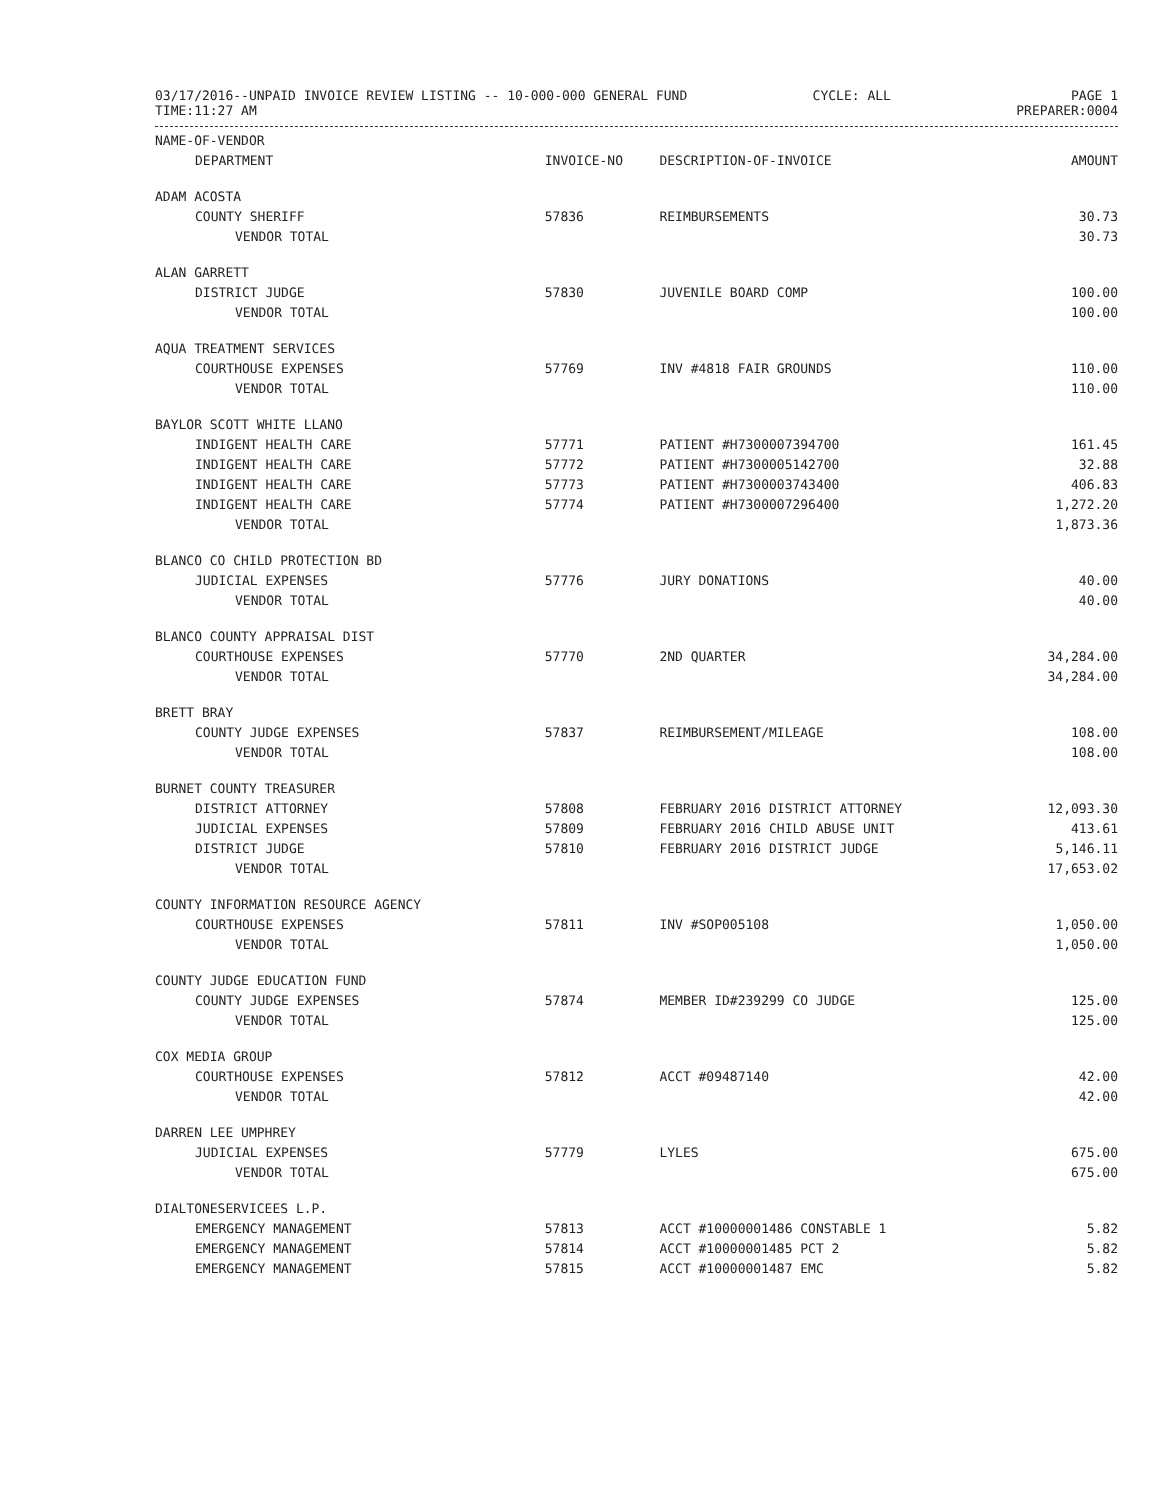03/17/2016--UNPAID INVOICE REVIEW LISTING -- 10-000-000 GENERAL FUND
TIME:11:27 AM
CYCLE: ALL PAGE 1
PREPARER:0004
| NAME-OF-VENDOR | | | |
| --- | --- | --- | --- |
| DEPARTMENT | INVOICE-NO | DESCRIPTION-OF-INVOICE | AMOUNT |
| ADAM ACOSTA | | | |
| COUNTY SHERIFF | 57836 | REIMBURSEMENTS | 30.73 |
| VENDOR TOTAL | | | 30.73 |
| ALAN GARRETT | | | |
| DISTRICT JUDGE | 57830 | JUVENILE BOARD COMP | 100.00 |
| VENDOR TOTAL | | | 100.00 |
| AQUA TREATMENT SERVICES | | | |
| COURTHOUSE EXPENSES | 57769 | INV #4818 FAIR GROUNDS | 110.00 |
| VENDOR TOTAL | | | 110.00 |
| BAYLOR SCOTT WHITE LLANO | | | |
| INDIGENT HEALTH CARE | 57771 | PATIENT #H7300007394700 | 161.45 |
| INDIGENT HEALTH CARE | 57772 | PATIENT #H7300005142700 | 32.88 |
| INDIGENT HEALTH CARE | 57773 | PATIENT #H7300003743400 | 406.83 |
| INDIGENT HEALTH CARE | 57774 | PATIENT #H7300007296400 | 1,272.20 |
| VENDOR TOTAL | | | 1,873.36 |
| BLANCO CO CHILD PROTECTION BD | | | |
| JUDICIAL EXPENSES | 57776 | JURY DONATIONS | 40.00 |
| VENDOR TOTAL | | | 40.00 |
| BLANCO COUNTY APPRAISAL DIST | | | |
| COURTHOUSE EXPENSES | 57770 | 2ND QUARTER | 34,284.00 |
| VENDOR TOTAL | | | 34,284.00 |
| BRETT BRAY | | | |
| COUNTY JUDGE EXPENSES | 57837 | REIMBURSEMENT/MILEAGE | 108.00 |
| VENDOR TOTAL | | | 108.00 |
| BURNET COUNTY TREASURER | | | |
| DISTRICT ATTORNEY | 57808 | FEBRUARY 2016 DISTRICT ATTORNEY | 12,093.30 |
| JUDICIAL EXPENSES | 57809 | FEBRUARY 2016 CHILD ABUSE UNIT | 413.61 |
| DISTRICT JUDGE | 57810 | FEBRUARY 2016 DISTRICT JUDGE | 5,146.11 |
| VENDOR TOTAL | | | 17,653.02 |
| COUNTY INFORMATION RESOURCE AGENCY | | | |
| COURTHOUSE EXPENSES | 57811 | INV #SOP005108 | 1,050.00 |
| VENDOR TOTAL | | | 1,050.00 |
| COUNTY JUDGE EDUCATION FUND | | | |
| COUNTY JUDGE EXPENSES | 57874 | MEMBER ID#239299 CO JUDGE | 125.00 |
| VENDOR TOTAL | | | 125.00 |
| COX MEDIA GROUP | | | |
| COURTHOUSE EXPENSES | 57812 | ACCT #09487140 | 42.00 |
| VENDOR TOTAL | | | 42.00 |
| DARREN LEE UMPHREY | | | |
| JUDICIAL EXPENSES | 57779 | LYLES | 675.00 |
| VENDOR TOTAL | | | 675.00 |
| DIALTONESERVICEES L.P. | | | |
| EMERGENCY MANAGEMENT | 57813 | ACCT #10000001486 CONSTABLE 1 | 5.82 |
| EMERGENCY MANAGEMENT | 57814 | ACCT #10000001485 PCT 2 | 5.82 |
| EMERGENCY MANAGEMENT | 57815 | ACCT #10000001487 EMC | 5.82 |